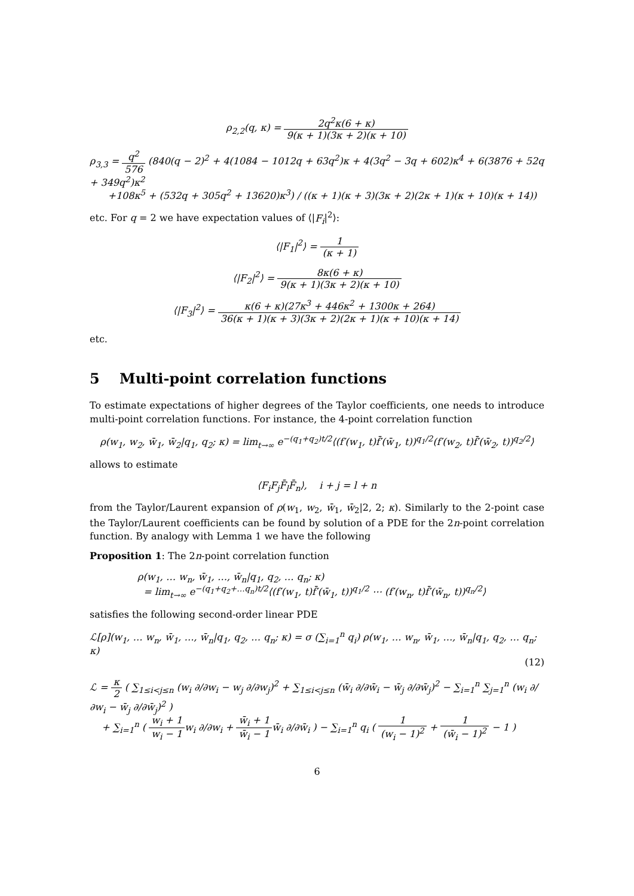ρ<sub>2,2</sub>(q, κ) = 2q<sup>2</sup>κ(6 + κ) 9(κ + 1)(3κ + 2)(κ + 10)
ρ<sub>3,3</sub> = q<sup>2</sup> 576 (840(q − 2)<sup>2</sup> + 4(1084 − 1012q + 63q<sup>2</sup>)κ + 4(3q<sup>2</sup> − 3q + 602)κ<sup>4</sup> + 6(3876 + 52q + 349q<sup>2</sup>)κ<sup>2</sup>
+108κ<sup>5</sup> + (532q + 305q<sup>2</sup> + 13620)κ<sup>3</sup>) / ((κ + 1)(κ + 3)(3κ + 2)(2κ + 1)(κ + 10)(κ + 14))
etc. For q = 2 we have expectation values of ⟨|F<sub>i</sub>|<sup>2</sup>⟩:
⟨|F<sub>1</sub>|<sup>2</sup>⟩ = 1 (κ + 1)
⟨|F<sub>2</sub>|<sup>2</sup>⟩ = 8κ(6 + κ) 9(κ + 1)(3κ + 2)(κ + 10)
⟨|F<sub>3</sub>|<sup>2</sup>⟩ = κ(6 + κ)(27κ<sup>3</sup> + 446κ<sup>2</sup> + 1300κ + 264) 36(κ + 1)(κ + 3)(3κ + 2)(2κ + 1)(κ + 10)(κ + 14)
etc.
5 Multi-point correlation functions
To estimate expectations of higher degrees of the Taylor coefficients, one needs to introduce multi-point correlation functions. For instance, the 4-point correlation function
ρ(w<sub>1</sub>, w<sub>2</sub>, w̄<sub>1</sub>, w̄<sub>2</sub>|q<sub>1</sub>, q<sub>2</sub>; κ) = lim<sub>t→∞</sub> e<sup>−(q<sub>1</sub>+q<sub>2</sub>)t/2</sup>⟨(f′(w<sub>1</sub>, t)f̄′(w̄<sub>1</sub>, t))<sup>q<sub>1</sub>/2</sup>(f′(w<sub>2</sub>, t)f̄′(w̄<sub>2</sub>, t))<sup>q<sub>2</sub>/2</sup>⟩
allows to estimate
⟨F<sub>i</sub>F<sub>j</sub>F̄<sub>l</sub>F̄<sub>n</sub>⟩, i + j = l + n
from the Taylor/Laurent expansion of ρ(w<sub>1</sub>, w<sub>2</sub>, w̄<sub>1</sub>, w̄<sub>2</sub>|2, 2; κ). Similarly to the 2-point case the Taylor/Laurent coefficients can be found by solution of a PDE for the 2n-point correlation function. By analogy with Lemma 1 we have the following
Proposition 1: The 2n-point correlation function
ρ(w<sub>1</sub>, … w<sub>n</sub>, w̄<sub>1</sub>, …, w̄<sub>n</sub>|q<sub>1</sub>, q<sub>2</sub>, … q<sub>n</sub>; κ)
= lim<sub>t→∞</sub> e<sup>−(q<sub>1</sub>+q<sub>2</sub>+…q<sub>n</sub>)t/2</sup>⟨(f′(w<sub>1</sub>, t)f̄′(w̄<sub>1</sub>, t))<sup>q<sub>1</sub>/2</sup> ⋯ (f′(w<sub>n</sub>, t)f̄′(w̄<sub>n</sub>, t))<sup>q<sub>n</sub>/2</sup>⟩
satisfies the following second-order linear PDE
ℒ[ρ](w<sub>1</sub>, … w<sub>n</sub>, w̄<sub>1</sub>, …, w̄<sub>n</sub>|q<sub>1</sub>, q<sub>2</sub>, … q<sub>n</sub>; κ) = σ (∑<sub>i=1</sub><sup>n</sup> q<sub>i</sub>) ρ(w<sub>1</sub>, … w<sub>n</sub>, w̄<sub>1</sub>, …, w̄<sub>n</sub>|q<sub>1</sub>, q<sub>2</sub>, … q<sub>n</sub>; κ)
(12)
ℒ = κ 2 ( ∑<sub>1≤i<j≤n</sub> (w<sub>i</sub> ∂/∂w<sub>i</sub> − w<sub>j</sub> ∂/∂w<sub>j</sub>)<sup>2</sup> + ∑<sub>1≤i<j≤n</sub> (w̄<sub>i</sub> ∂/∂w̄<sub>i</sub> − w̄<sub>j</sub> ∂/∂w̄<sub>j</sub>)<sup>2</sup> − ∑<sub>i=1</sub><sup>n</sup> ∑<sub>j=1</sub><sup>n</sup> (w<sub>i</sub> ∂/∂w<sub>i</sub> − w̄<sub>j</sub> ∂/∂w̄<sub>j</sub>)<sup>2</sup> )
+ ∑<sub>i=1</sub><sup>n</sup> ( w<sub>i</sub> + 1 w<sub>i</sub> − 1w<sub>i</sub> ∂/∂w<sub>i</sub> + w̄<sub>i</sub> + 1 w̄<sub>i</sub> − 1w̄<sub>i</sub> ∂/∂w̄<sub>i</sub> ) − ∑<sub>i=1</sub><sup>n</sup> q<sub>i</sub> ( 1 (w<sub>i</sub> − 1)<sup>2</sup> + 1 (w̄<sub>i</sub> − 1)<sup>2</sup> − 1 )
6